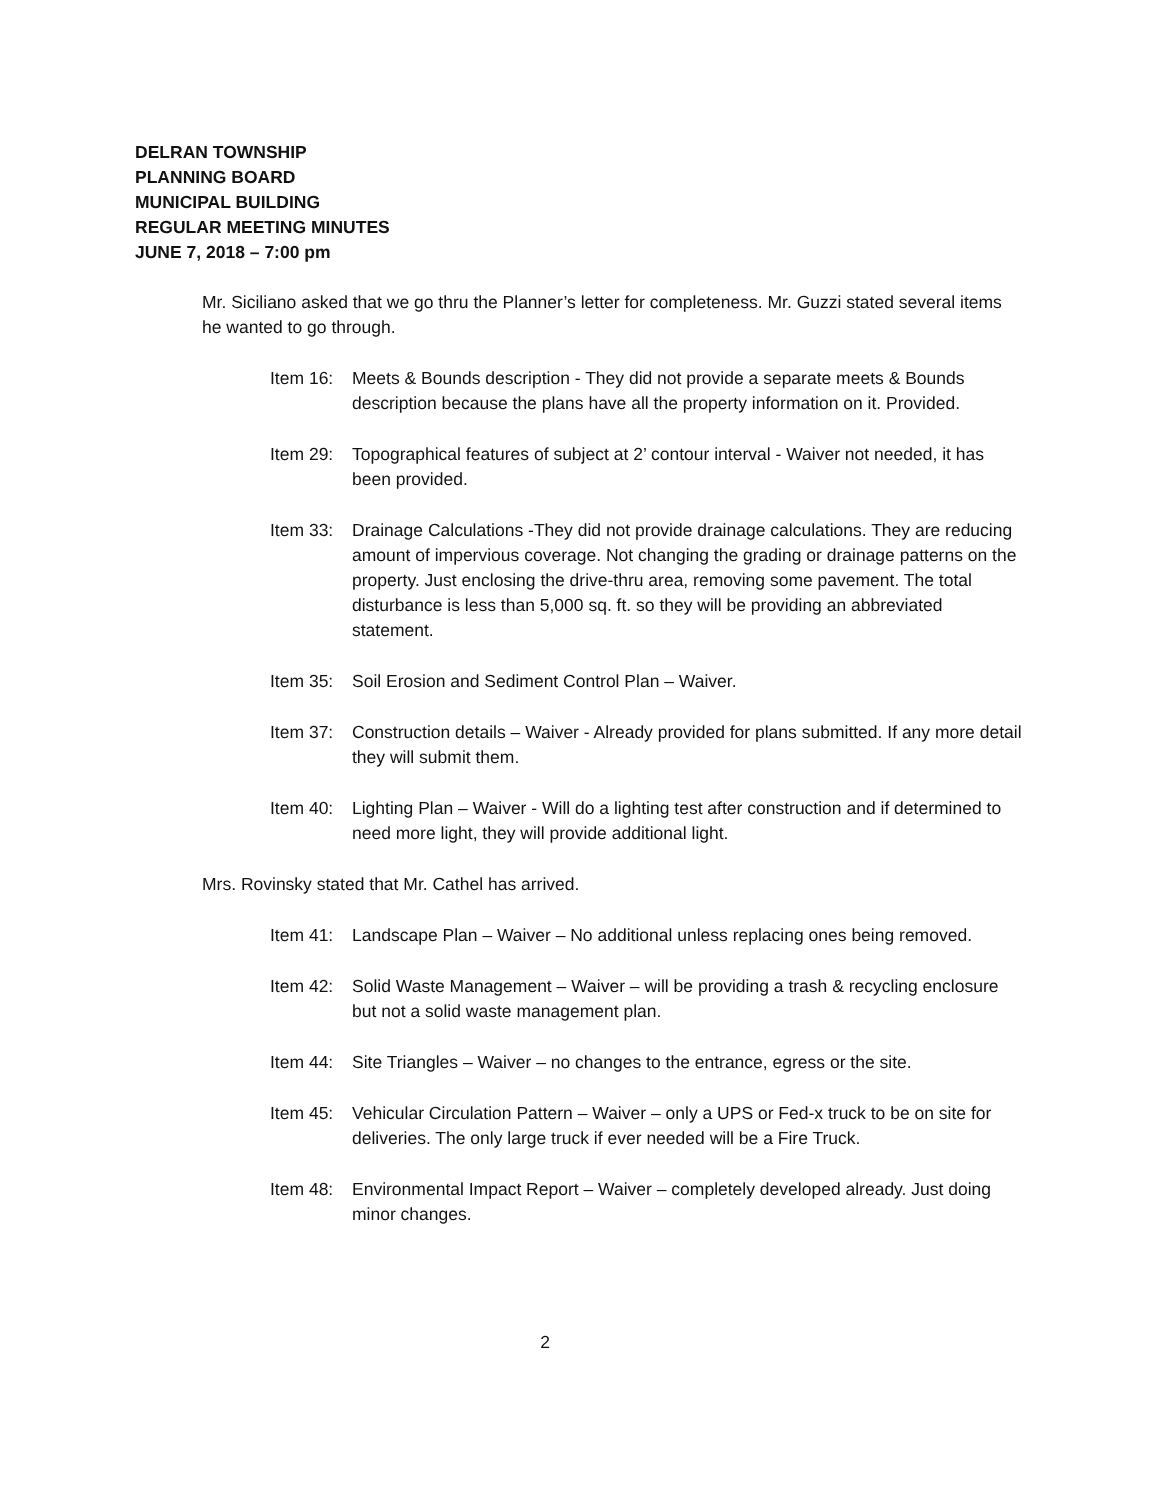DELRAN TOWNSHIP
PLANNING BOARD
MUNICIPAL BUILDING
REGULAR MEETING MINUTES
JUNE 7, 2018 – 7:00 pm
Mr. Siciliano asked that we go thru the Planner’s letter for completeness. Mr. Guzzi stated several items he wanted to go through.
Item 16:
Meets & Bounds description - They did not provide a separate meets & Bounds description because the plans have all the property information on it. Provided.
Item 29:
Topographical features of subject at 2’ contour interval - Waiver not needed, it has been provided.
Item 33:
Drainage Calculations -They did not provide drainage calculations. They are reducing amount of impervious coverage. Not changing the grading or drainage patterns on the property. Just enclosing the drive-thru area, removing some pavement. The total disturbance is less than 5,000 sq. ft. so they will be providing an abbreviated statement.
Item 35:
Soil Erosion and Sediment Control Plan – Waiver.
Item 37:
Construction details – Waiver - Already provided for plans submitted. If any more detail they will submit them.
Item 40:
Lighting Plan – Waiver - Will do a lighting test after construction and if determined to need more light, they will provide additional light.
Mrs. Rovinsky stated that Mr. Cathel has arrived.
Item 41:
Landscape Plan – Waiver – No additional unless replacing ones being removed.
Item 42:
Solid Waste Management – Waiver – will be providing a trash & recycling enclosure but not a solid waste management plan.
Item 44:
Site Triangles – Waiver – no changes to the entrance, egress or the site.
Item 45:
Vehicular Circulation Pattern – Waiver – only a UPS or Fed-x truck to be on site for deliveries. The only large truck if ever needed will be a Fire Truck.
Item 48:
Environmental Impact Report – Waiver – completely developed already. Just doing minor changes.
2